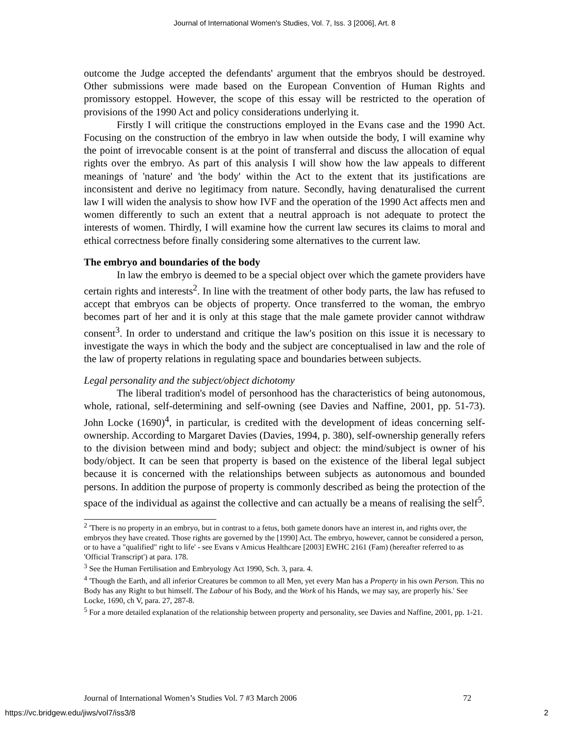Journal of International Women's Studies, Vol. 7, Iss. 3 [2006], Art. 8
outcome the Judge accepted the defendants' argument that the embryos should be destroyed. Other submissions were made based on the European Convention of Human Rights and promissory estoppel. However, the scope of this essay will be restricted to the operation of provisions of the 1990 Act and policy considerations underlying it.
Firstly I will critique the constructions employed in the Evans case and the 1990 Act. Focusing on the construction of the embryo in law when outside the body, I will examine why the point of irrevocable consent is at the point of transferral and discuss the allocation of equal rights over the embryo. As part of this analysis I will show how the law appeals to different meanings of 'nature' and 'the body' within the Act to the extent that its justifications are inconsistent and derive no legitimacy from nature. Secondly, having denaturalised the current law I will widen the analysis to show how IVF and the operation of the 1990 Act affects men and women differently to such an extent that a neutral approach is not adequate to protect the interests of women. Thirdly, I will examine how the current law secures its claims to moral and ethical correctness before finally considering some alternatives to the current law.
The embryo and boundaries of the body
In law the embryo is deemed to be a special object over which the gamete providers have certain rights and interests<sup>2</sup>. In line with the treatment of other body parts, the law has refused to accept that embryos can be objects of property. Once transferred to the woman, the embryo becomes part of her and it is only at this stage that the male gamete provider cannot withdraw consent<sup>3</sup>. In order to understand and critique the law's position on this issue it is necessary to investigate the ways in which the body and the subject are conceptualised in law and the role of the law of property relations in regulating space and boundaries between subjects.
Legal personality and the subject/object dichotomy
The liberal tradition's model of personhood has the characteristics of being autonomous, whole, rational, self-determining and self-owning (see Davies and Naffine, 2001, pp. 51-73). John Locke (1690)<sup>4</sup>, in particular, is credited with the development of ideas concerning self-ownership. According to Margaret Davies (Davies, 1994, p. 380), self-ownership generally refers to the division between mind and body; subject and object: the mind/subject is owner of his body/object. It can be seen that property is based on the existence of the liberal legal subject because it is concerned with the relationships between subjects as autonomous and bounded persons. In addition the purpose of property is commonly described as being the protection of the space of the individual as against the collective and can actually be a means of realising the self<sup>5</sup>.
<sup>2</sup> 'There is no property in an embryo, but in contrast to a fetus, both gamete donors have an interest in, and rights over, the embryos they have created. Those rights are governed by the [1990] Act. The embryo, however, cannot be considered a person, or to have a "qualified" right to life' - see Evans v Amicus Healthcare [2003] EWHC 2161 (Fam) (hereafter referred to as 'Official Transcript') at para. 178.
<sup>3</sup> See the Human Fertilisation and Embryology Act 1990, Sch. 3, para. 4.
<sup>4</sup> 'Though the Earth, and all inferior Creatures be common to all Men, yet every Man has a Property in his own Person. This no Body has any Right to but himself. The Labour of his Body, and the Work of his Hands, we may say, are properly his.' See Locke, 1690, ch V, para. 27, 287-8.
<sup>5</sup> For a more detailed explanation of the relationship between property and personality, see Davies and Naffine, 2001, pp. 1-21.
Journal of International Women’s Studies Vol. 7 #3 March 2006 72
https://vc.bridgew.edu/jiws/vol7/iss3/8 2